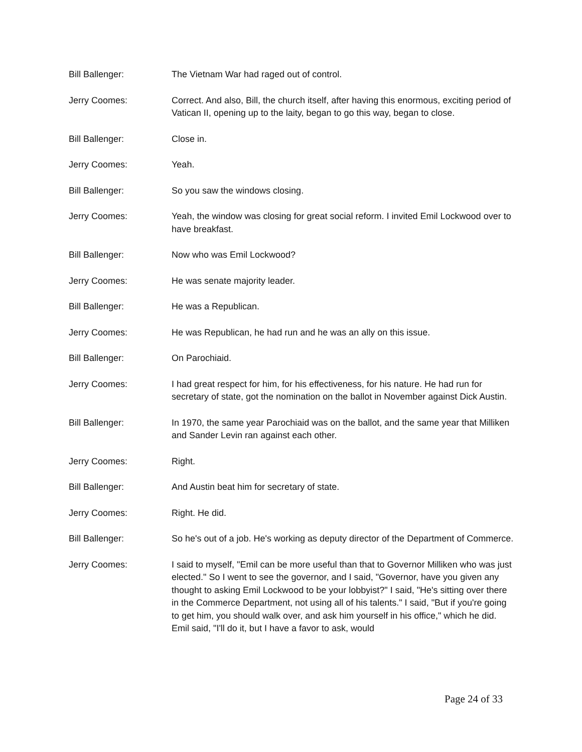Bill Ballenger: The Vietnam War had raged out of control.
Jerry Coomes: Correct. And also, Bill, the church itself, after having this enormous, exciting period of Vatican II, opening up to the laity, began to go this way, began to close.
Bill Ballenger: Close in.
Jerry Coomes: Yeah.
Bill Ballenger: So you saw the windows closing.
Jerry Coomes: Yeah, the window was closing for great social reform. I invited Emil Lockwood over to have breakfast.
Bill Ballenger: Now who was Emil Lockwood?
Jerry Coomes: He was senate majority leader.
Bill Ballenger: He was a Republican.
Jerry Coomes: He was Republican, he had run and he was an ally on this issue.
Bill Ballenger: On Parochiaid.
Jerry Coomes: I had great respect for him, for his effectiveness, for his nature. He had run for secretary of state, got the nomination on the ballot in November against Dick Austin.
Bill Ballenger: In 1970, the same year Parochiaid was on the ballot, and the same year that Milliken and Sander Levin ran against each other.
Jerry Coomes: Right.
Bill Ballenger: And Austin beat him for secretary of state.
Jerry Coomes: Right. He did.
Bill Ballenger: So he's out of a job. He's working as deputy director of the Department of Commerce.
Jerry Coomes: I said to myself, "Emil can be more useful than that to Governor Milliken who was just elected." So I went to see the governor, and I said, "Governor, have you given any thought to asking Emil Lockwood to be your lobbyist?" I said, "He's sitting over there in the Commerce Department, not using all of his talents." I said, "But if you're going to get him, you should walk over, and ask him yourself in his office," which he did. Emil said, "I'll do it, but I have a favor to ask, would
Page 24 of 33